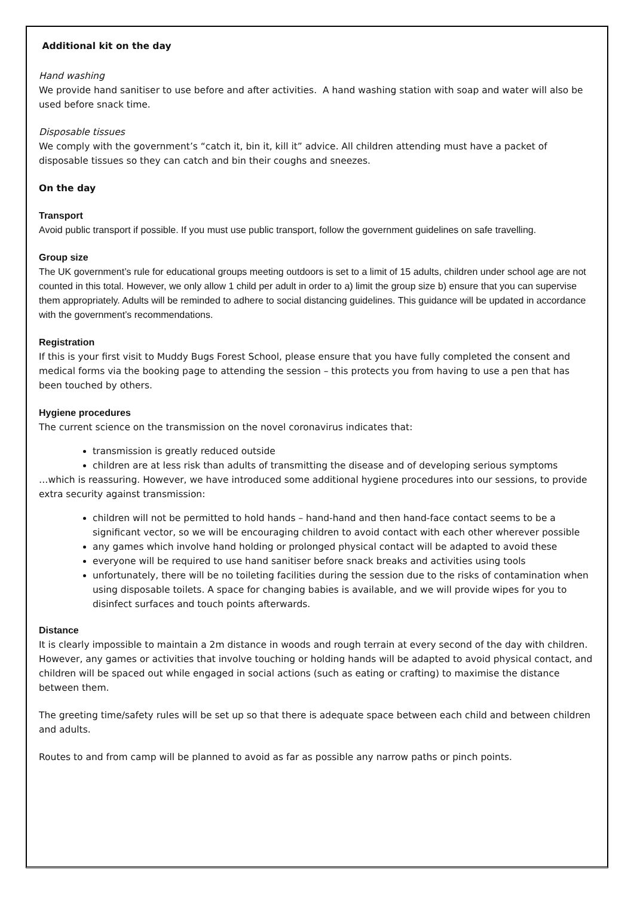Additional kit on the day
Hand washing
We provide hand sanitiser to use before and after activities. A hand washing station with soap and water will also be used before snack time.
Disposable tissues
We comply with the government’s “catch it, bin it, kill it” advice. All children attending must have a packet of disposable tissues so they can catch and bin their coughs and sneezes.
On the day
Transport
Avoid public transport if possible. If you must use public transport, follow the government guidelines on safe travelling.
Group size
The UK government’s rule for educational groups meeting outdoors is set to a limit of 15 adults, children under school age are not counted in this total. However, we only allow 1 child per adult in order to a) limit the group size b) ensure that you can supervise them appropriately. Adults will be reminded to adhere to social distancing guidelines. This guidance will be updated in accordance with the government’s recommendations.
Registration
If this is your first visit to Muddy Bugs Forest School, please ensure that you have fully completed the consent and medical forms via the booking page to attending the session – this protects you from having to use a pen that has been touched by others.
Hygiene procedures
The current science on the transmission on the novel coronavirus indicates that:
transmission is greatly reduced outside
children are at less risk than adults of transmitting the disease and of developing serious symptoms
…which is reassuring. However, we have introduced some additional hygiene procedures into our sessions, to provide extra security against transmission:
children will not be permitted to hold hands – hand-hand and then hand-face contact seems to be a significant vector, so we will be encouraging children to avoid contact with each other wherever possible
any games which involve hand holding or prolonged physical contact will be adapted to avoid these
everyone will be required to use hand sanitiser before snack breaks and activities using tools
unfortunately, there will be no toileting facilities during the session due to the risks of contamination when using disposable toilets. A space for changing babies is available, and we will provide wipes for you to disinfect surfaces and touch points afterwards.
Distance
It is clearly impossible to maintain a 2m distance in woods and rough terrain at every second of the day with children. However, any games or activities that involve touching or holding hands will be adapted to avoid physical contact, and children will be spaced out while engaged in social actions (such as eating or crafting) to maximise the distance between them.
The greeting time/safety rules will be set up so that there is adequate space between each child and between children and adults.
Routes to and from camp will be planned to avoid as far as possible any narrow paths or pinch points.